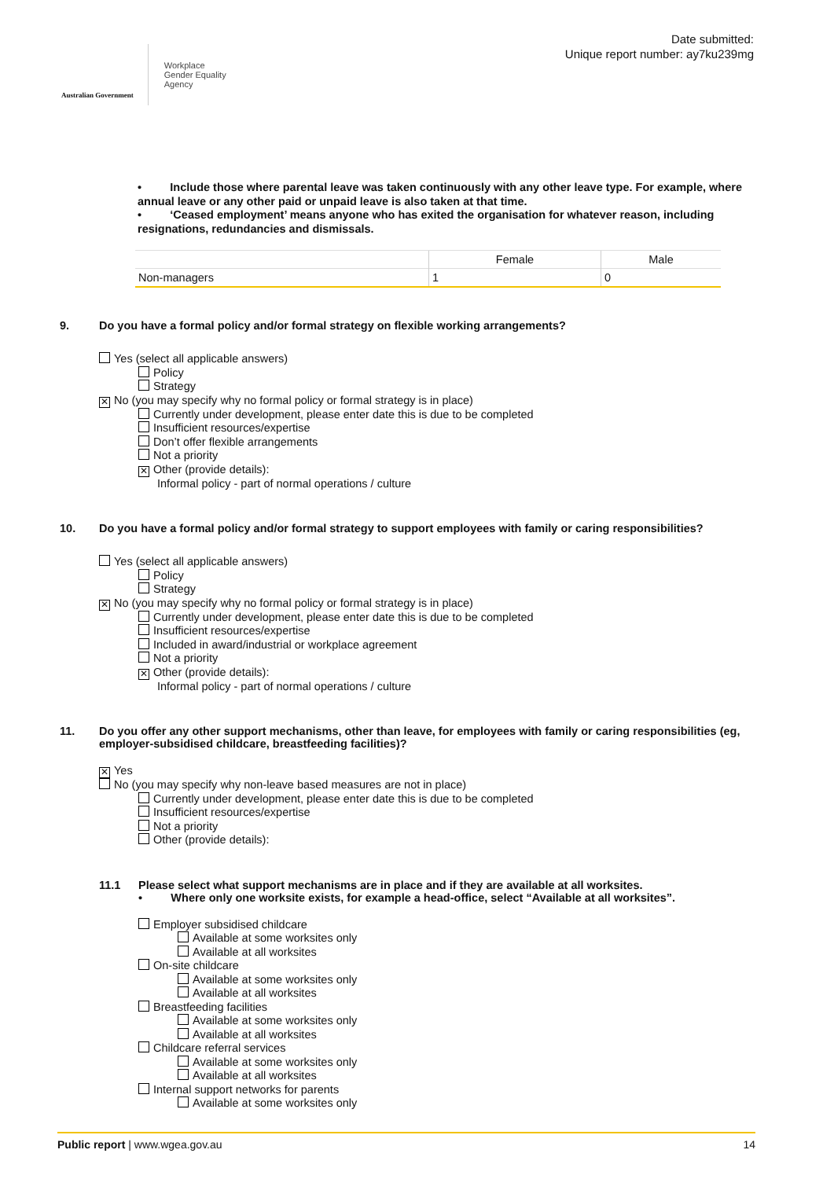Australian Government
Workplace
Gender Equality
Agency
Date submitted:
Unique report number: ay7ku239mg
• Include those where parental leave was taken continuously with any other leave type. For example, where annual leave or any other paid or unpaid leave is also taken at that time.
• ‘Ceased employment’ means anyone who has exited the organisation for whatever reason, including resignations, redundancies and dismissals.
| | Female | Male |
| --- | --- | --- |
| Non-managers | 1 | 0 |
9. Do you have a formal policy and/or formal strategy on flexible working arrangements?
Yes (select all applicable answers)
Policy
Strategy
✕ No (you may specify why no formal policy or formal strategy is in place)
Currently under development, please enter date this is due to be completed
Insufficient resources/expertise
Don’t offer flexible arrangements
Not a priority
✕ Other (provide details):
Informal policy - part of normal operations / culture
10. Do you have a formal policy and/or formal strategy to support employees with family or caring responsibilities?
Yes (select all applicable answers)
Policy
Strategy
✕ No (you may specify why no formal policy or formal strategy is in place)
Currently under development, please enter date this is due to be completed
Insufficient resources/expertise
Included in award/industrial or workplace agreement
Not a priority
✕ Other (provide details):
Informal policy - part of normal operations / culture
11. Do you offer any other support mechanisms, other than leave, for employees with family or caring responsibilities (eg, employer-subsidised childcare, breastfeeding facilities)?
✕ Yes
No (you may specify why non-leave based measures are not in place)
Currently under development, please enter date this is due to be completed
Insufficient resources/expertise
Not a priority
Other (provide details):
11.1 Please select what support mechanisms are in place and if they are available at all worksites.
• Where only one worksite exists, for example a head-office, select “Available at all worksites”.
Employer subsidised childcare
Available at some worksites only
Available at all worksites
On-site childcare
Available at some worksites only
Available at all worksites
Breastfeeding facilities
Available at some worksites only
Available at all worksites
Childcare referral services
Available at some worksites only
Available at all worksites
Internal support networks for parents
Available at some worksites only
Public report | www.wgea.gov.au 14